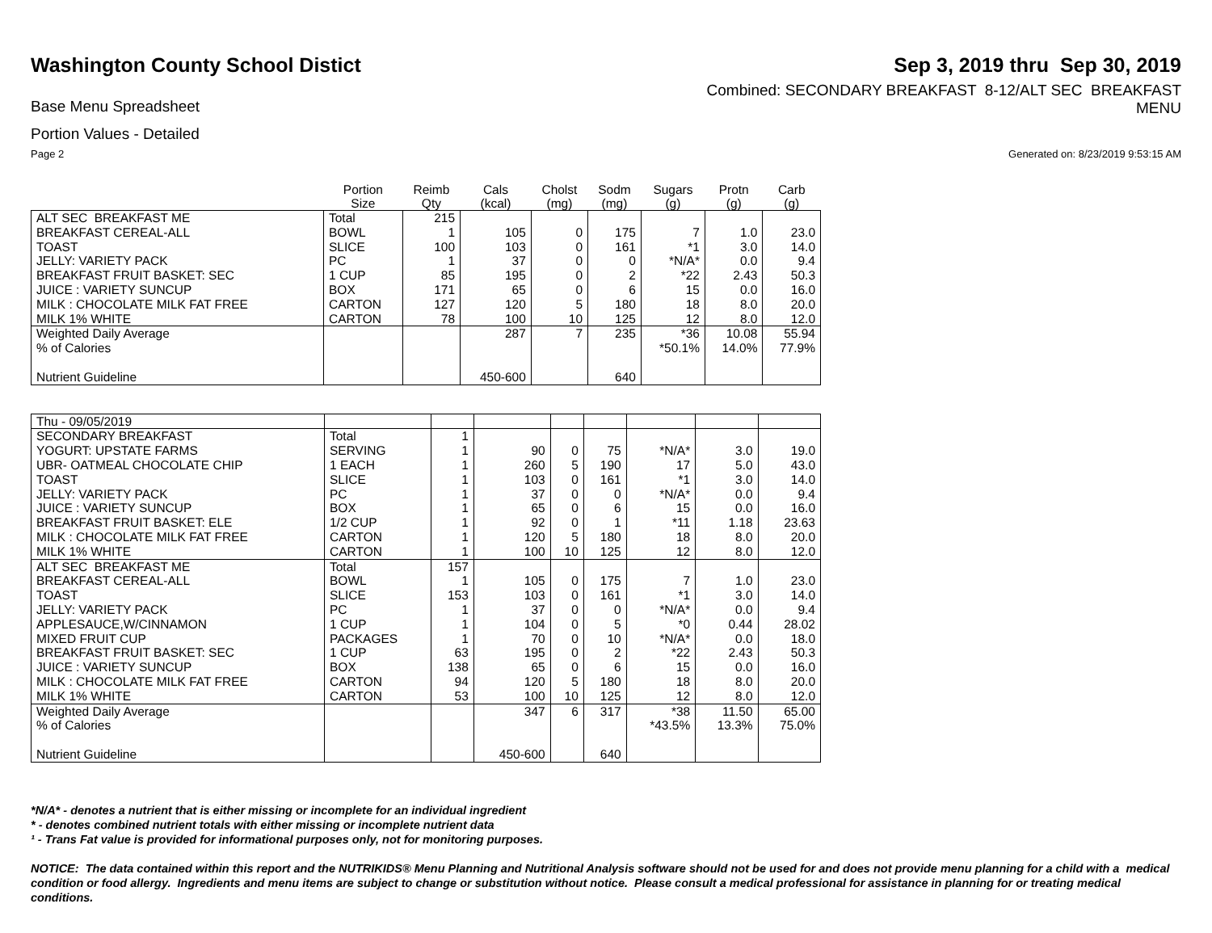Washington County School Distict
Sep 3, 2019 thru Sep 30, 2019
Base Menu Spreadsheet
Combined: SECONDARY BREAKFAST 8-12/ALT SEC BREAKFAST
MENU
Portion Values - Detailed
Page 2 Generated on: 8/23/2019 9:53:15 AM
| | Portion Size | Reimb Qty | Cals (kcal) | Cholst (mg) | Sodm (mg) | Sugars (g) | Protn (g) | Carb (g) |
| --- | --- | --- | --- | --- | --- | --- | --- | --- |
| ALT SEC BREAKFAST ME | Total | 215 | | | | | | |
| BREAKFAST CEREAL-ALL | BOWL | 1 | 105 | 0 | 175 | 7 | 1.0 | 23.0 |
| TOAST | SLICE | 100 | 103 | 0 | 161 | *1 | 3.0 | 14.0 |
| JELLY: VARIETY PACK | PC | 1 | 37 | 0 | 0 | *N/A* | 0.0 | 9.4 |
| BREAKFAST FRUIT BASKET: SEC | 1 CUP | 85 | 195 | 0 | 2 | *22 | 2.43 | 50.3 |
| JUICE : VARIETY SUNCUP | BOX | 171 | 65 | 0 | 6 | 15 | 0.0 | 16.0 |
| MILK : CHOCOLATE MILK FAT FREE | CARTON | 127 | 120 | 5 | 180 | 18 | 8.0 | 20.0 |
| MILK 1% WHITE | CARTON | 78 | 100 | 10 | 125 | 12 | 8.0 | 12.0 |
| Weighted Daily Average | | | 287 | 7 | 235 | *36 | 10.08 | 55.94 |
| % of Calories | | | | | | *50.1% | 14.0% | 77.9% |
| Nutrient Guideline | | | 450-600 | | 640 | | | |
| Thu - 09/05/2019 | | | | | | | | |
| SECONDARY BREAKFAST | Total | 1 | | | | | | |
| YOGURT: UPSTATE FARMS | SERVING | 1 | 90 | 0 | 75 | *N/A* | 3.0 | 19.0 |
| UBR- OATMEAL CHOCOLATE CHIP | 1 EACH | 1 | 260 | 5 | 190 | 17 | 5.0 | 43.0 |
| TOAST | SLICE | 1 | 103 | 0 | 161 | *1 | 3.0 | 14.0 |
| JELLY: VARIETY PACK | PC | 1 | 37 | 0 | 0 | *N/A* | 0.0 | 9.4 |
| JUICE : VARIETY SUNCUP | BOX | 1 | 65 | 0 | 6 | 15 | 0.0 | 16.0 |
| BREAKFAST FRUIT BASKET: ELE | 1/2 CUP | 1 | 92 | 0 | 1 | *11 | 1.18 | 23.63 |
| MILK : CHOCOLATE MILK FAT FREE | CARTON | 1 | 120 | 5 | 180 | 18 | 8.0 | 20.0 |
| MILK 1% WHITE | CARTON | 1 | 100 | 10 | 125 | 12 | 8.0 | 12.0 |
| ALT SEC BREAKFAST ME | Total | 157 | | | | | | |
| BREAKFAST CEREAL-ALL | BOWL | 1 | 105 | 0 | 175 | 7 | 1.0 | 23.0 |
| TOAST | SLICE | 153 | 103 | 0 | 161 | *1 | 3.0 | 14.0 |
| JELLY: VARIETY PACK | PC | 1 | 37 | 0 | 0 | *N/A* | 0.0 | 9.4 |
| APPLESAUCE,W/CINNAMON | 1 CUP | 1 | 104 | 0 | 5 | *0 | 0.44 | 28.02 |
| MIXED FRUIT CUP | PACKAGES | 1 | 70 | 0 | 10 | *N/A* | 0.0 | 18.0 |
| BREAKFAST FRUIT BASKET: SEC | 1 CUP | 63 | 195 | 0 | 2 | *22 | 2.43 | 50.3 |
| JUICE : VARIETY SUNCUP | BOX | 138 | 65 | 0 | 6 | 15 | 0.0 | 16.0 |
| MILK : CHOCOLATE MILK FAT FREE | CARTON | 94 | 120 | 5 | 180 | 18 | 8.0 | 20.0 |
| MILK 1% WHITE | CARTON | 53 | 100 | 10 | 125 | 12 | 8.0 | 12.0 |
| Weighted Daily Average | | | 347 | 6 | 317 | *38 | 11.50 | 65.00 |
| % of Calories | | | | | | *43.5% | 13.3% | 75.0% |
| Nutrient Guideline | | | 450-600 | | 640 | | | |
*N/A* - denotes a nutrient that is either missing or incomplete for an individual ingredient
* - denotes combined nutrient totals with either missing or incomplete nutrient data
¹ - Trans Fat value is provided for informational purposes only, not for monitoring purposes.
NOTICE: The data contained within this report and the NUTRIKIDS® Menu Planning and Nutritional Analysis software should not be used for and does not provide menu planning for a child with a medical condition or food allergy. Ingredients and menu items are subject to change or substitution without notice. Please consult a medical professional for assistance in planning for or treating medical conditions.